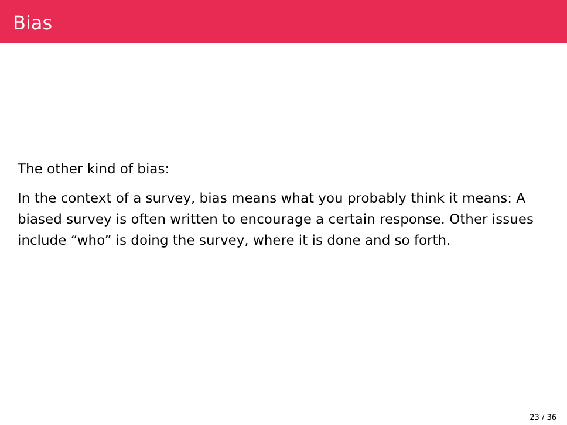Bias
The other kind of bias:
In the context of a survey, bias means what you probably think it means: A biased survey is often written to encourage a certain response. Other issues include “who” is doing the survey, where it is done and so forth.
23 / 36